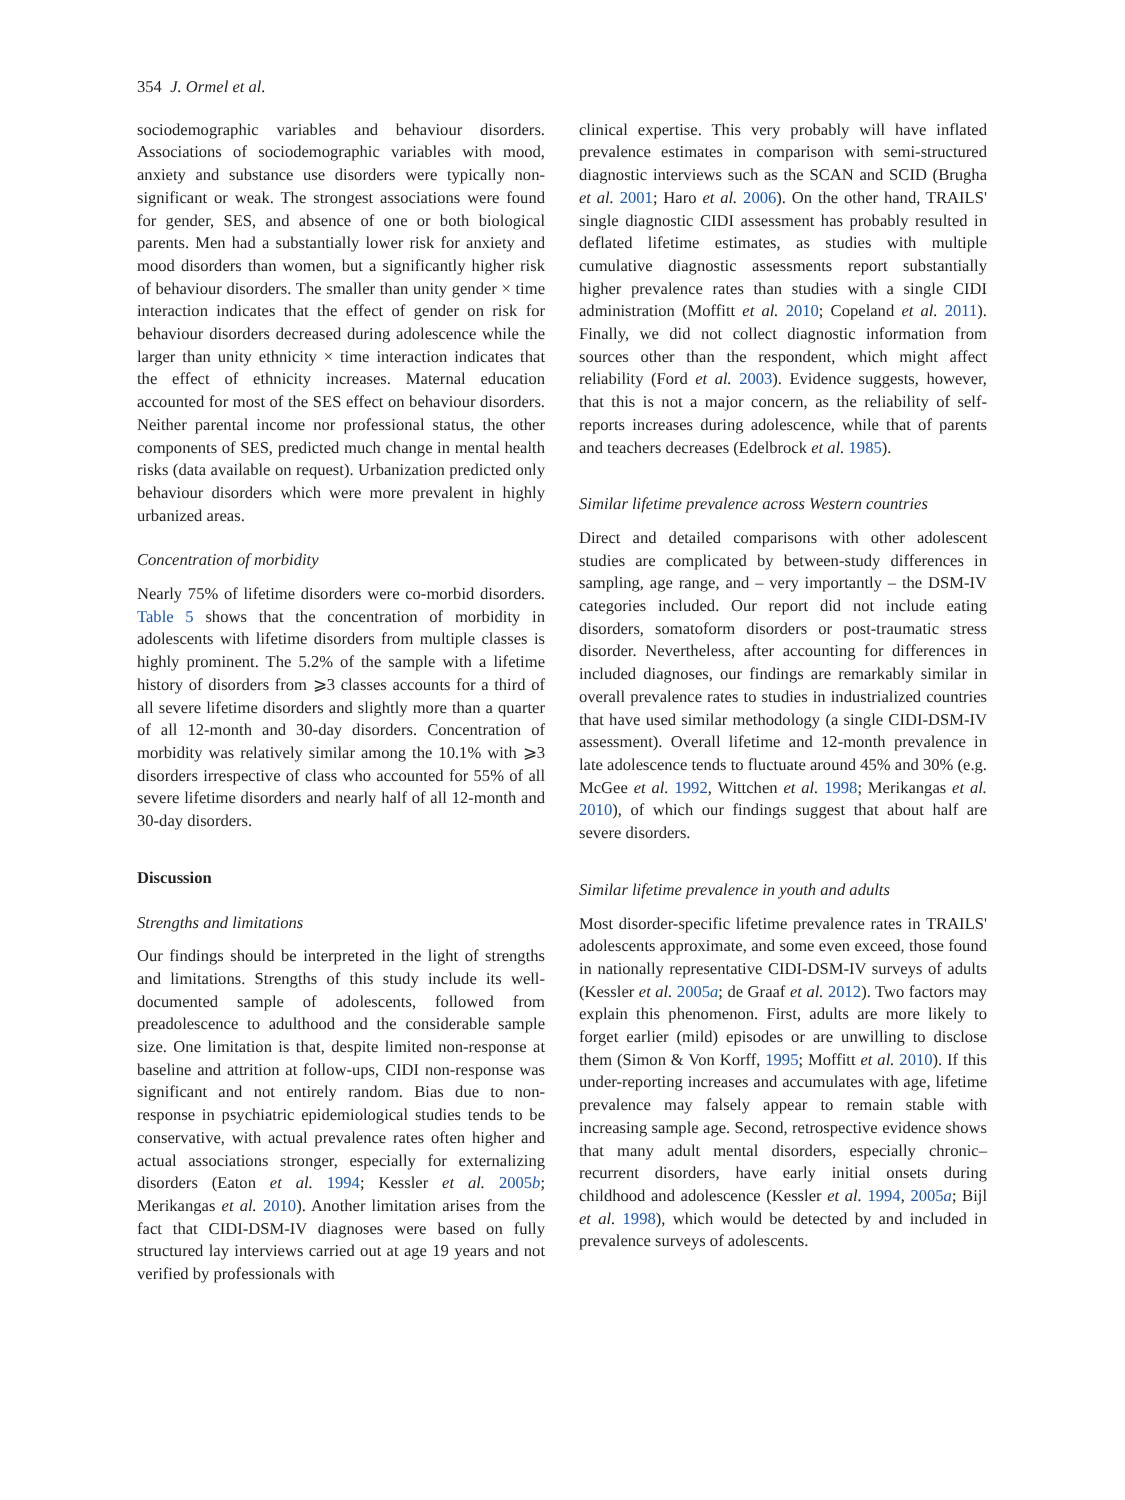354 J. Ormel et al.
sociodemographic variables and behaviour disorders. Associations of sociodemographic variables with mood, anxiety and substance use disorders were typically non-significant or weak. The strongest associations were found for gender, SES, and absence of one or both biological parents. Men had a substantially lower risk for anxiety and mood disorders than women, but a significantly higher risk of behaviour disorders. The smaller than unity gender × time interaction indicates that the effect of gender on risk for behaviour disorders decreased during adolescence while the larger than unity ethnicity × time interaction indicates that the effect of ethnicity increases. Maternal education accounted for most of the SES effect on behaviour disorders. Neither parental income nor professional status, the other components of SES, predicted much change in mental health risks (data available on request). Urbanization predicted only behaviour disorders which were more prevalent in highly urbanized areas.
Concentration of morbidity
Nearly 75% of lifetime disorders were co-morbid disorders. Table 5 shows that the concentration of morbidity in adolescents with lifetime disorders from multiple classes is highly prominent. The 5.2% of the sample with a lifetime history of disorders from ⩾3 classes accounts for a third of all severe lifetime disorders and slightly more than a quarter of all 12-month and 30-day disorders. Concentration of morbidity was relatively similar among the 10.1% with ⩾3 disorders irrespective of class who accounted for 55% of all severe lifetime disorders and nearly half of all 12-month and 30-day disorders.
Discussion
Strengths and limitations
Our findings should be interpreted in the light of strengths and limitations. Strengths of this study include its well-documented sample of adolescents, followed from preadolescence to adulthood and the considerable sample size. One limitation is that, despite limited non-response at baseline and attrition at follow-ups, CIDI non-response was significant and not entirely random. Bias due to non-response in psychiatric epidemiological studies tends to be conservative, with actual prevalence rates often higher and actual associations stronger, especially for externalizing disorders (Eaton et al. 1994; Kessler et al. 2005b; Merikangas et al. 2010). Another limitation arises from the fact that CIDI-DSM-IV diagnoses were based on fully structured lay interviews carried out at age 19 years and not verified by professionals with
clinical expertise. This very probably will have inflated prevalence estimates in comparison with semi-structured diagnostic interviews such as the SCAN and SCID (Brugha et al. 2001; Haro et al. 2006). On the other hand, TRAILS' single diagnostic CIDI assessment has probably resulted in deflated lifetime estimates, as studies with multiple cumulative diagnostic assessments report substantially higher prevalence rates than studies with a single CIDI administration (Moffitt et al. 2010; Copeland et al. 2011). Finally, we did not collect diagnostic information from sources other than the respondent, which might affect reliability (Ford et al. 2003). Evidence suggests, however, that this is not a major concern, as the reliability of self-reports increases during adolescence, while that of parents and teachers decreases (Edelbrock et al. 1985).
Similar lifetime prevalence across Western countries
Direct and detailed comparisons with other adolescent studies are complicated by between-study differences in sampling, age range, and – very importantly – the DSM-IV categories included. Our report did not include eating disorders, somatoform disorders or post-traumatic stress disorder. Nevertheless, after accounting for differences in included diagnoses, our findings are remarkably similar in overall prevalence rates to studies in industrialized countries that have used similar methodology (a single CIDI-DSM-IV assessment). Overall lifetime and 12-month prevalence in late adolescence tends to fluctuate around 45% and 30% (e.g. McGee et al. 1992, Wittchen et al. 1998; Merikangas et al. 2010), of which our findings suggest that about half are severe disorders.
Similar lifetime prevalence in youth and adults
Most disorder-specific lifetime prevalence rates in TRAILS' adolescents approximate, and some even exceed, those found in nationally representative CIDI-DSM-IV surveys of adults (Kessler et al. 2005a; de Graaf et al. 2012). Two factors may explain this phenomenon. First, adults are more likely to forget earlier (mild) episodes or are unwilling to disclose them (Simon & Von Korff, 1995; Moffitt et al. 2010). If this under-reporting increases and accumulates with age, lifetime prevalence may falsely appear to remain stable with increasing sample age. Second, retrospective evidence shows that many adult mental disorders, especially chronic–recurrent disorders, have early initial onsets during childhood and adolescence (Kessler et al. 1994, 2005a; Bijl et al. 1998), which would be detected by and included in prevalence surveys of adolescents.